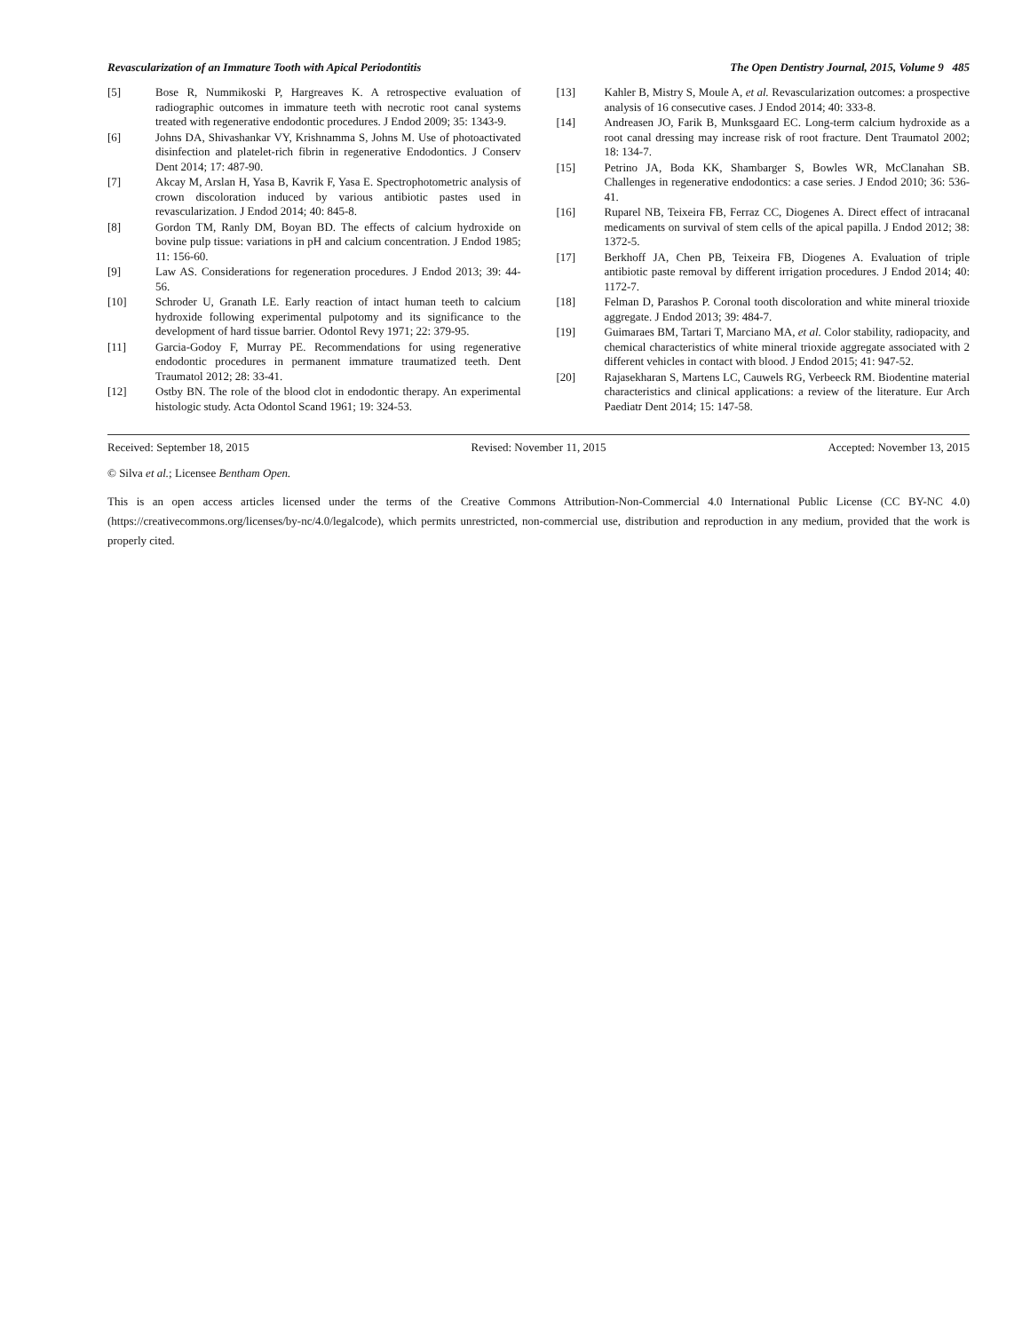Revascularization of an Immature Tooth with Apical Periodontitis The Open Dentistry Journal, 2015, Volume 9 485
[5] Bose R, Nummikoski P, Hargreaves K. A retrospective evaluation of radiographic outcomes in immature teeth with necrotic root canal systems treated with regenerative endodontic procedures. J Endod 2009; 35: 1343-9.
[6] Johns DA, Shivashankar VY, Krishnamma S, Johns M. Use of photoactivated disinfection and platelet-rich fibrin in regenerative Endodontics. J Conserv Dent 2014; 17: 487-90.
[7] Akcay M, Arslan H, Yasa B, Kavrik F, Yasa E. Spectrophotometric analysis of crown discoloration induced by various antibiotic pastes used in revascularization. J Endod 2014; 40: 845-8.
[8] Gordon TM, Ranly DM, Boyan BD. The effects of calcium hydroxide on bovine pulp tissue: variations in pH and calcium concentration. J Endod 1985; 11: 156-60.
[9] Law AS. Considerations for regeneration procedures. J Endod 2013; 39: 44-56.
[10] Schroder U, Granath LE. Early reaction of intact human teeth to calcium hydroxide following experimental pulpotomy and its significance to the development of hard tissue barrier. Odontol Revy 1971; 22: 379-95.
[11] Garcia-Godoy F, Murray PE. Recommendations for using regenerative endodontic procedures in permanent immature traumatized teeth. Dent Traumatol 2012; 28: 33-41.
[12] Ostby BN. The role of the blood clot in endodontic therapy. An experimental histologic study. Acta Odontol Scand 1961; 19: 324-53.
[13] Kahler B, Mistry S, Moule A, et al. Revascularization outcomes: a prospective analysis of 16 consecutive cases. J Endod 2014; 40: 333-8.
[14] Andreasen JO, Farik B, Munksgaard EC. Long-term calcium hydroxide as a root canal dressing may increase risk of root fracture. Dent Traumatol 2002; 18: 134-7.
[15] Petrino JA, Boda KK, Shambarger S, Bowles WR, McClanahan SB. Challenges in regenerative endodontics: a case series. J Endod 2010; 36: 536-41.
[16] Ruparel NB, Teixeira FB, Ferraz CC, Diogenes A. Direct effect of intracanal medicaments on survival of stem cells of the apical papilla. J Endod 2012; 38: 1372-5.
[17] Berkhoff JA, Chen PB, Teixeira FB, Diogenes A. Evaluation of triple antibiotic paste removal by different irrigation procedures. J Endod 2014; 40: 1172-7.
[18] Felman D, Parashos P. Coronal tooth discoloration and white mineral trioxide aggregate. J Endod 2013; 39: 484-7.
[19] Guimaraes BM, Tartari T, Marciano MA, et al. Color stability, radiopacity, and chemical characteristics of white mineral trioxide aggregate associated with 2 different vehicles in contact with blood. J Endod 2015; 41: 947-52.
[20] Rajasekharan S, Martens LC, Cauwels RG, Verbeeck RM. Biodentine material characteristics and clinical applications: a review of the literature. Eur Arch Paediatr Dent 2014; 15: 147-58.
Received: September 18, 2015 Revised: November 11, 2015 Accepted: November 13, 2015
© Silva et al.; Licensee Bentham Open.
This is an open access articles licensed under the terms of the Creative Commons Attribution-Non-Commercial 4.0 International Public License (CC BY-NC 4.0) (https://creativecommons.org/licenses/by-nc/4.0/legalcode), which permits unrestricted, non-commercial use, distribution and reproduction in any medium, provided that the work is properly cited.